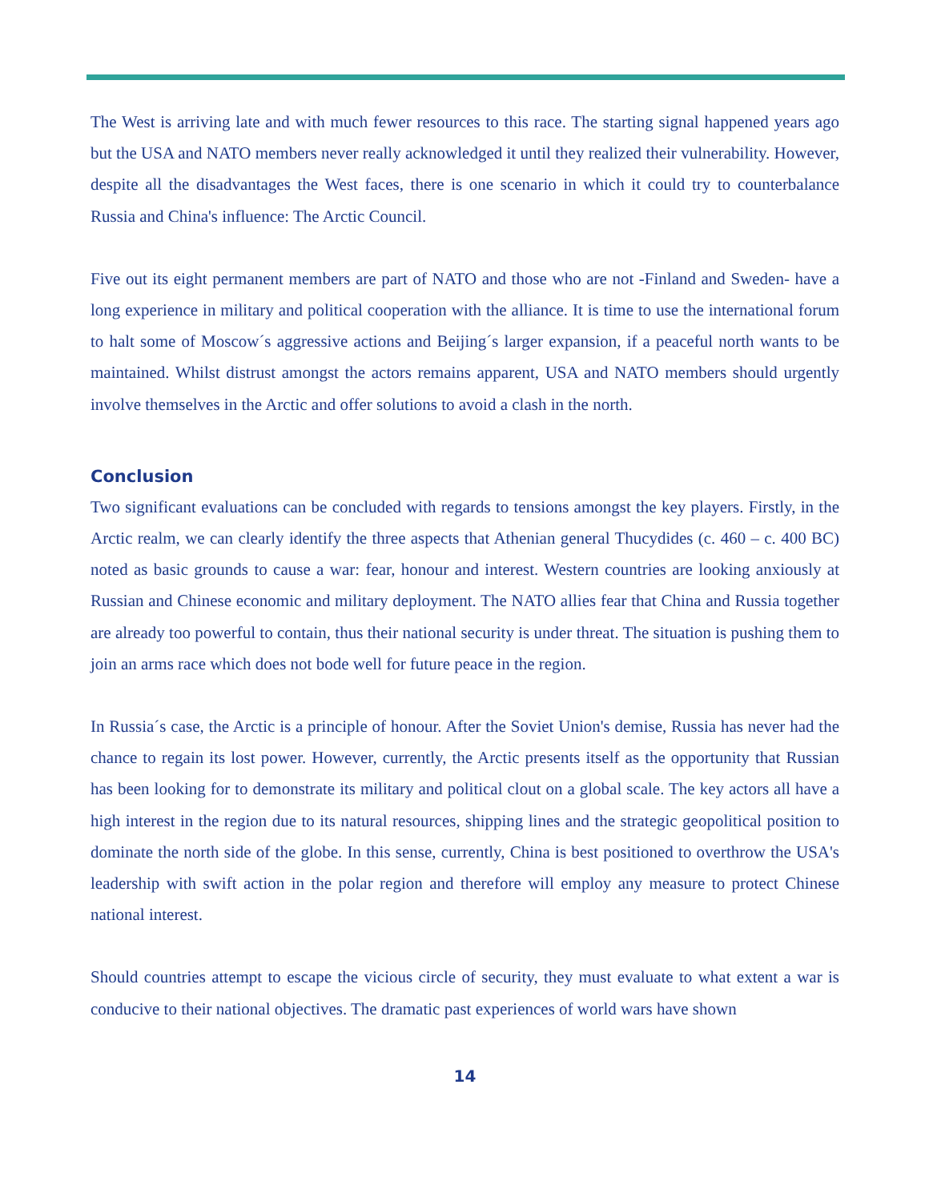The West is arriving late and with much fewer resources to this race. The starting signal happened years ago but the USA and NATO members never really acknowledged it until they realized their vulnerability. However, despite all the disadvantages the West faces, there is one scenario in which it could try to counterbalance Russia and China's influence: The Arctic Council.
Five out its eight permanent members are part of NATO and those who are not -Finland and Sweden- have a long experience in military and political cooperation with the alliance. It is time to use the international forum to halt some of Moscow´s aggressive actions and Beijing´s larger expansion, if a peaceful north wants to be maintained. Whilst distrust amongst the actors remains apparent, USA and NATO members should urgently involve themselves in the Arctic and offer solutions to avoid a clash in the north.
Conclusion
Two significant evaluations can be concluded with regards to tensions amongst the key players. Firstly, in the Arctic realm, we can clearly identify the three aspects that Athenian general Thucydides (c. 460 – c. 400 BC) noted as basic grounds to cause a war: fear, honour and interest. Western countries are looking anxiously at Russian and Chinese economic and military deployment. The NATO allies fear that China and Russia together are already too powerful to contain, thus their national security is under threat. The situation is pushing them to join an arms race which does not bode well for future peace in the region.
In Russia´s case, the Arctic is a principle of honour. After the Soviet Union's demise, Russia has never had the chance to regain its lost power. However, currently, the Arctic presents itself as the opportunity that Russian has been looking for to demonstrate its military and political clout on a global scale. The key actors all have a high interest in the region due to its natural resources, shipping lines and the strategic geopolitical position to dominate the north side of the globe. In this sense, currently, China is best positioned to overthrow the USA's leadership with swift action in the polar region and therefore will employ any measure to protect Chinese national interest.
Should countries attempt to escape the vicious circle of security, they must evaluate to what extent a war is conducive to their national objectives. The dramatic past experiences of world wars have shown
14